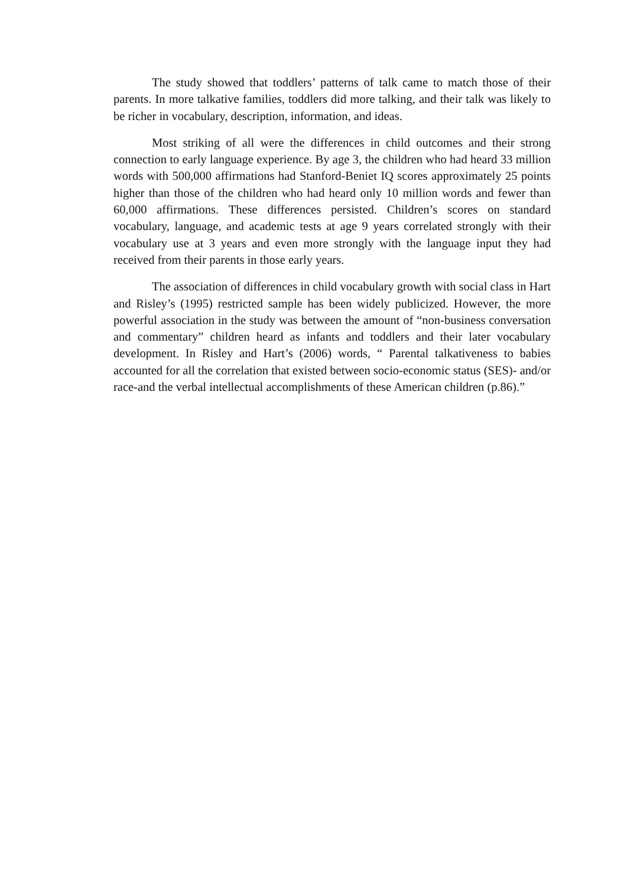The study showed that toddlers’ patterns of talk came to match those of their parents. In more talkative families, toddlers did more talking, and their talk was likely to be richer in vocabulary, description, information, and ideas.
Most striking of all were the differences in child outcomes and their strong connection to early language experience. By age 3, the children who had heard 33 million words with 500,000 affirmations had Stanford-Beniet IQ scores approximately 25 points higher than those of the children who had heard only 10 million words and fewer than 60,000 affirmations. These differences persisted. Children’s scores on standard vocabulary, language, and academic tests at age 9 years correlated strongly with their vocabulary use at 3 years and even more strongly with the language input they had received from their parents in those early years.
The association of differences in child vocabulary growth with social class in Hart and Risley’s (1995) restricted sample has been widely publicized. However, the more powerful association in the study was between the amount of “non-business conversation and commentary” children heard as infants and toddlers and their later vocabulary development. In Risley and Hart’s (2006) words, “ Parental talkativeness to babies accounted for all the correlation that existed between socio-economic status (SES)- and/or race-and the verbal intellectual accomplishments of these American children (p.86).”